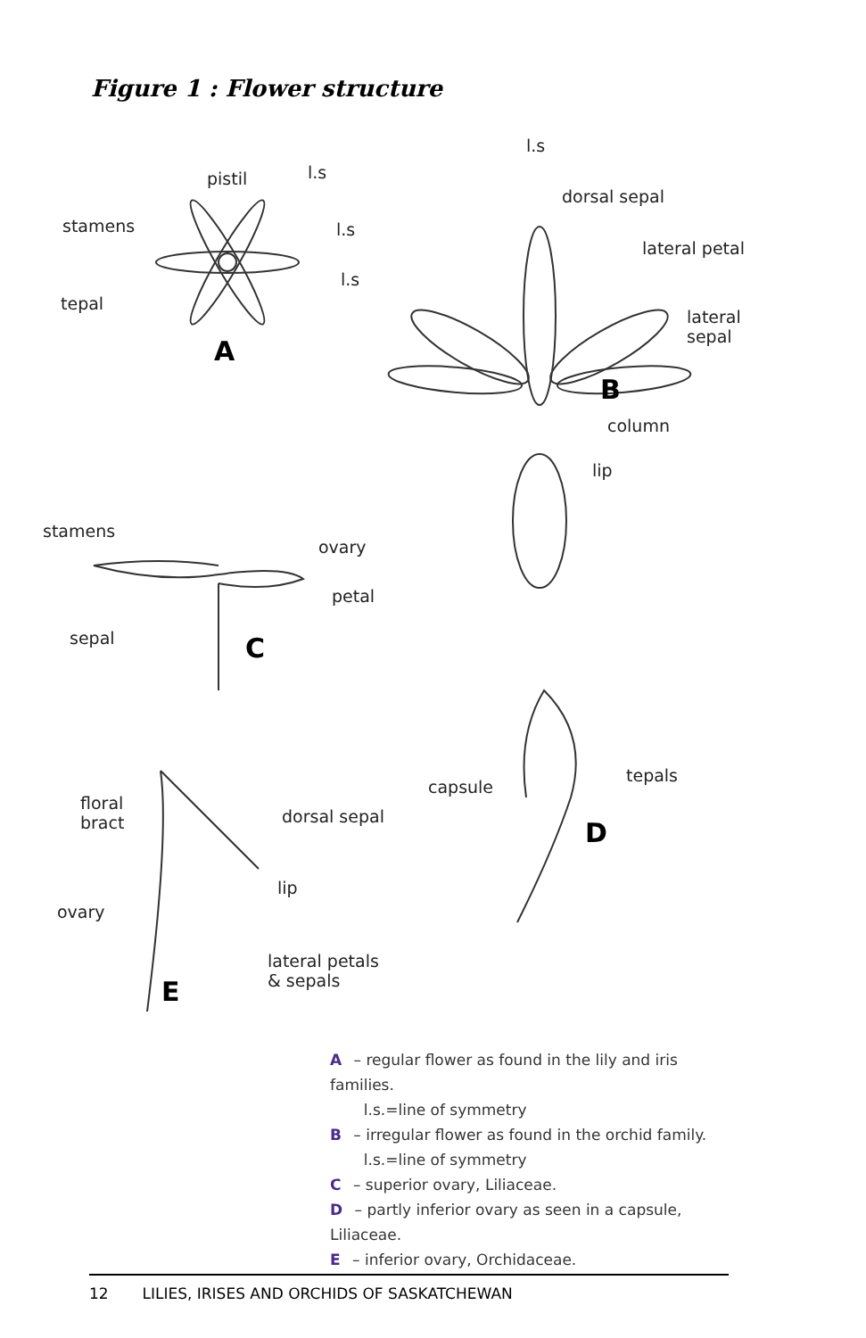Figure 1 : Flower structure
pistil l.s
stamens l.s
tepal
l.s
A
l.s
dorsal sepal
lateral petal
lateral
sepal
B
column
lip
stamens
ovary
petal
sepal C
capsule
tepals
D
floral
bract dorsal sepal
lip
ovary
lateral petals
& sepals E
A – regular flower as found in the lily and iris families.
l.s.=line of symmetry
B – irregular flower as found in the orchid family.
l.s.=line of symmetry
C – superior ovary, Liliaceae.
D – partly inferior ovary as seen in a capsule, Liliaceae.
E – inferior ovary, Orchidaceae.
12 LILIES, IRISES AND ORCHIDS OF SASKATCHEWAN